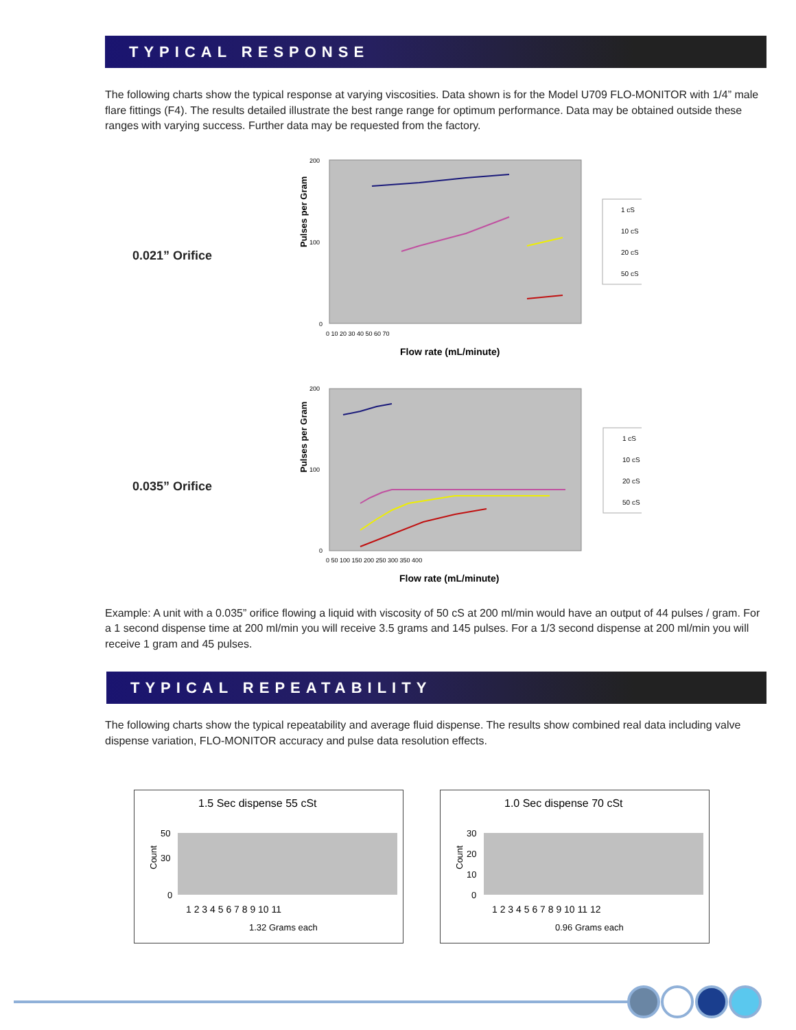TYPICAL RESPONSE
The following charts show the typical response at varying viscosities. Data shown is for the Model U709 FLO-MONITOR with 1/4” male flare fittings (F4). The results detailed illustrate the best range range for optimum performance. Data may be obtained outside these ranges with varying success. Further data may be requested from the factory.
0.021” Orifice
Pulses per Gram
200
100
0
0 10 20 30 40 50 60 70
Flow rate (mL/minute)
1 cS
10 cS
20 cS
50 cS
0.035” Orifice
Pulses per Gram
200
100
0
0 50 100 150 200 250 300 350 400
Flow rate (mL/minute)
1 cS
10 cS
20 cS
50 cS
Example: A unit with a 0.035” orifice flowing a liquid with viscosity of 50 cS at 200 ml/min would have an output of 44 pulses / gram. For a 1 second dispense time at 200 ml/min you will receive 3.5 grams and 145 pulses. For a 1/3 second dispense at 200 ml/min you will receive 1 gram and 45 pulses.
TYPICAL REPEATABILITY
The following charts show the typical repeatability and average fluid dispense. The results show combined real data including valve dispense variation, FLO-MONITOR accuracy and pulse data resolution effects.
1.5 Sec dispense 55 cSt
Count
50
30
0
1 2 3 4 5 6 7 8 9 10 11
1.32 Grams each
1.0 Sec dispense 70 cSt
Count
30
20
10
0
1 2 3 4 5 6 7 8 9 10 11 12
0.96 Grams each